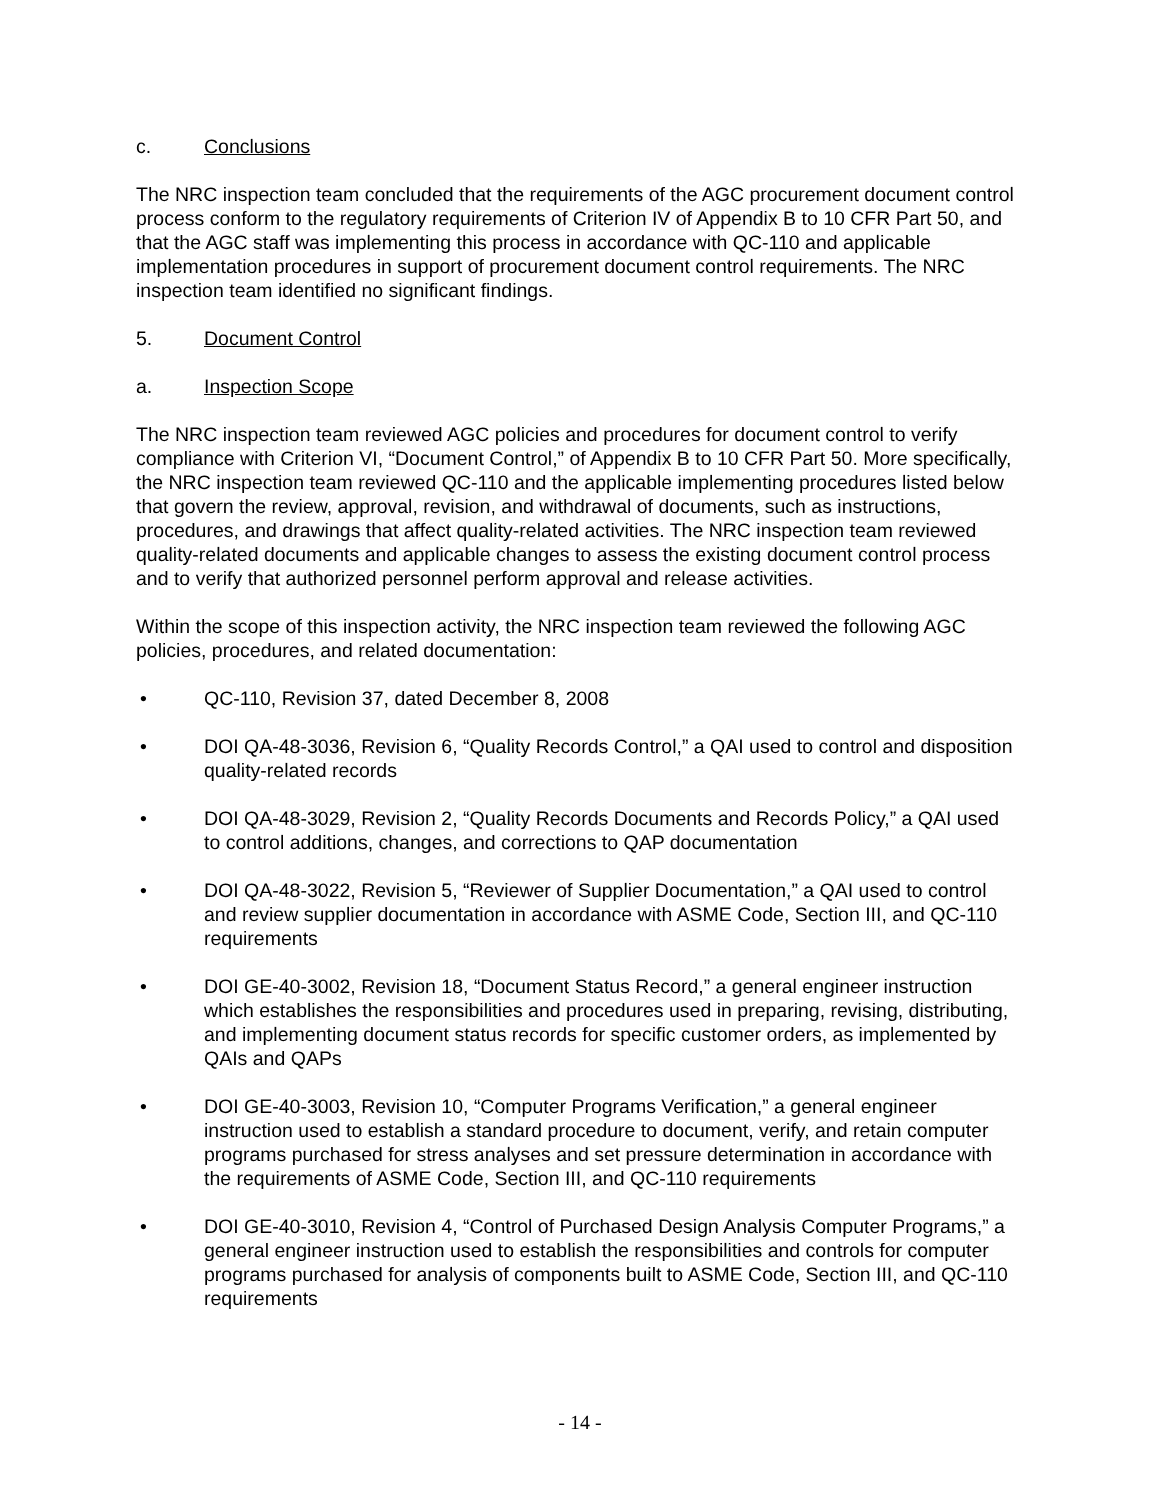c. Conclusions
The NRC inspection team concluded that the requirements of the AGC procurement document control process conform to the regulatory requirements of Criterion IV of Appendix B to 10 CFR Part 50, and that the AGC staff was implementing this process in accordance with QC-110 and applicable implementation procedures in support of procurement document control requirements. The NRC inspection team identified no significant findings.
5. Document Control
a. Inspection Scope
The NRC inspection team reviewed AGC policies and procedures for document control to verify compliance with Criterion VI, “Document Control,” of Appendix B to 10 CFR Part 50. More specifically, the NRC inspection team reviewed QC-110 and the applicable implementing procedures listed below that govern the review, approval, revision, and withdrawal of documents, such as instructions, procedures, and drawings that affect quality-related activities. The NRC inspection team reviewed quality-related documents and applicable changes to assess the existing document control process and to verify that authorized personnel perform approval and release activities.
Within the scope of this inspection activity, the NRC inspection team reviewed the following AGC policies, procedures, and related documentation:
• QC-110, Revision 37, dated December 8, 2008
• DOI QA-48-3036, Revision 6, “Quality Records Control,” a QAI used to control and disposition quality-related records
• DOI QA-48-3029, Revision 2, “Quality Records Documents and Records Policy,” a QAI used to control additions, changes, and corrections to QAP documentation
• DOI QA-48-3022, Revision 5, “Reviewer of Supplier Documentation,” a QAI used to control and review supplier documentation in accordance with ASME Code, Section III, and QC-110 requirements
• DOI GE-40-3002, Revision 18, “Document Status Record,” a general engineer instruction which establishes the responsibilities and procedures used in preparing, revising, distributing, and implementing document status records for specific customer orders, as implemented by QAIs and QAPs
• DOI GE-40-3003, Revision 10, “Computer Programs Verification,” a general engineer instruction used to establish a standard procedure to document, verify, and retain computer programs purchased for stress analyses and set pressure determination in accordance with the requirements of ASME Code, Section III, and QC-110 requirements
• DOI GE-40-3010, Revision 4, “Control of Purchased Design Analysis Computer Programs,” a general engineer instruction used to establish the responsibilities and controls for computer programs purchased for analysis of components built to ASME Code, Section III, and QC-110 requirements
- 14 -